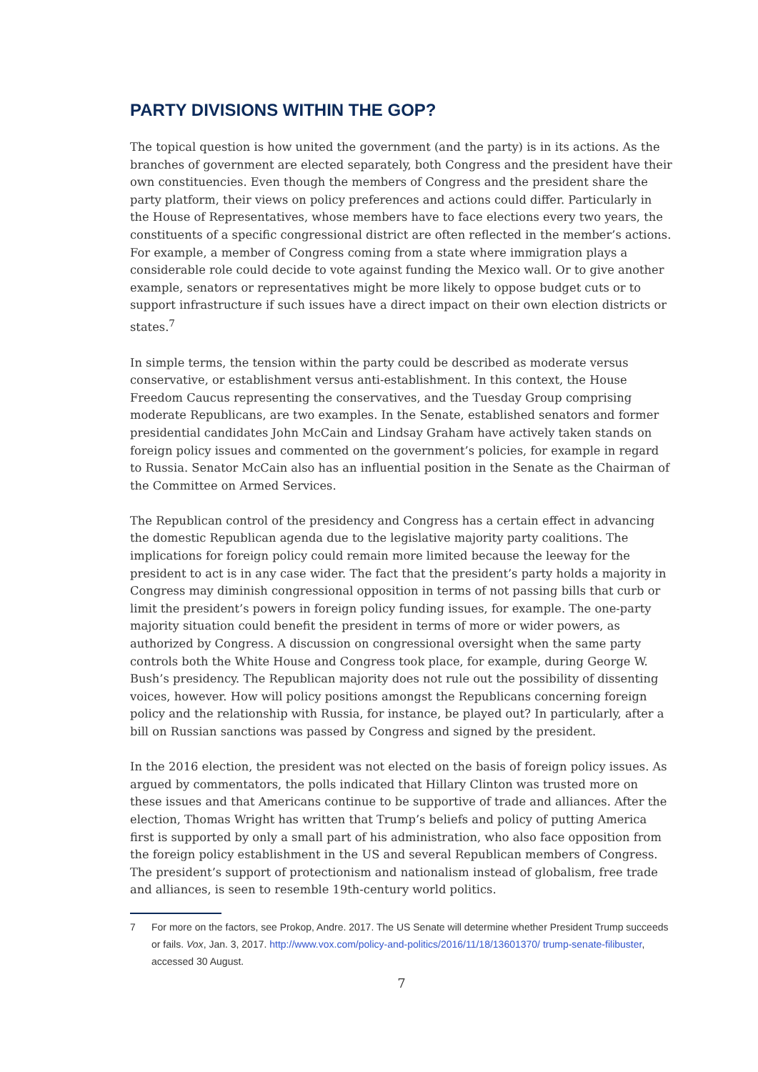PARTY DIVISIONS WITHIN THE GOP?
The topical question is how united the government (and the party) is in its actions. As the branches of government are elected separately, both Congress and the president have their own constituencies. Even though the members of Congress and the president share the party platform, their views on policy preferences and actions could differ. Particularly in the House of Representatives, whose members have to face elections every two years, the constituents of a specific congressional district are often reflected in the member’s actions. For example, a member of Congress coming from a state where immigration plays a considerable role could decide to vote against funding the Mexico wall. Or to give another example, senators or representatives might be more likely to oppose budget cuts or to support infrastructure if such issues have a direct impact on their own election districts or states.<sup>7</sup>
In simple terms, the tension within the party could be described as moderate versus conservative, or establishment versus anti-establishment. In this context, the House Freedom Caucus representing the conservatives, and the Tuesday Group comprising moderate Republicans, are two examples. In the Senate, established senators and former presidential candidates John McCain and Lindsay Graham have actively taken stands on foreign policy issues and commented on the government’s policies, for example in regard to Russia. Senator McCain also has an influential position in the Senate as the Chairman of the Committee on Armed Services.
The Republican control of the presidency and Congress has a certain effect in advancing the domestic Republican agenda due to the legislative majority party coalitions. The implications for foreign policy could remain more limited because the leeway for the president to act is in any case wider. The fact that the president’s party holds a majority in Congress may diminish congressional opposition in terms of not passing bills that curb or limit the president’s powers in foreign policy funding issues, for example. The one-party majority situation could benefit the president in terms of more or wider powers, as authorized by Congress. A discussion on congressional oversight when the same party controls both the White House and Congress took place, for example, during George W. Bush’s presidency. The Republican majority does not rule out the possibility of dissenting voices, however. How will policy positions amongst the Republicans concerning foreign policy and the relationship with Russia, for instance, be played out? In particularly, after a bill on Russian sanctions was passed by Congress and signed by the president.
In the 2016 election, the president was not elected on the basis of foreign policy issues. As argued by commentators, the polls indicated that Hillary Clinton was trusted more on these issues and that Americans continue to be supportive of trade and alliances. After the election, Thomas Wright has written that Trump’s beliefs and policy of putting America first is supported by only a small part of his administration, who also face opposition from the foreign policy establishment in the US and several Republican members of Congress. The president’s support of protectionism and nationalism instead of globalism, free trade and alliances, is seen to resemble 19th-century world politics.
7 For more on the factors, see Prokop, Andre. 2017. The US Senate will determine whether President Trump succeeds or fails. Vox, Jan. 3, 2017. http://www.vox.com/policy-and-politics/2016/11/18/13601370/ trump-senate-filibuster, accessed 30 August.
7